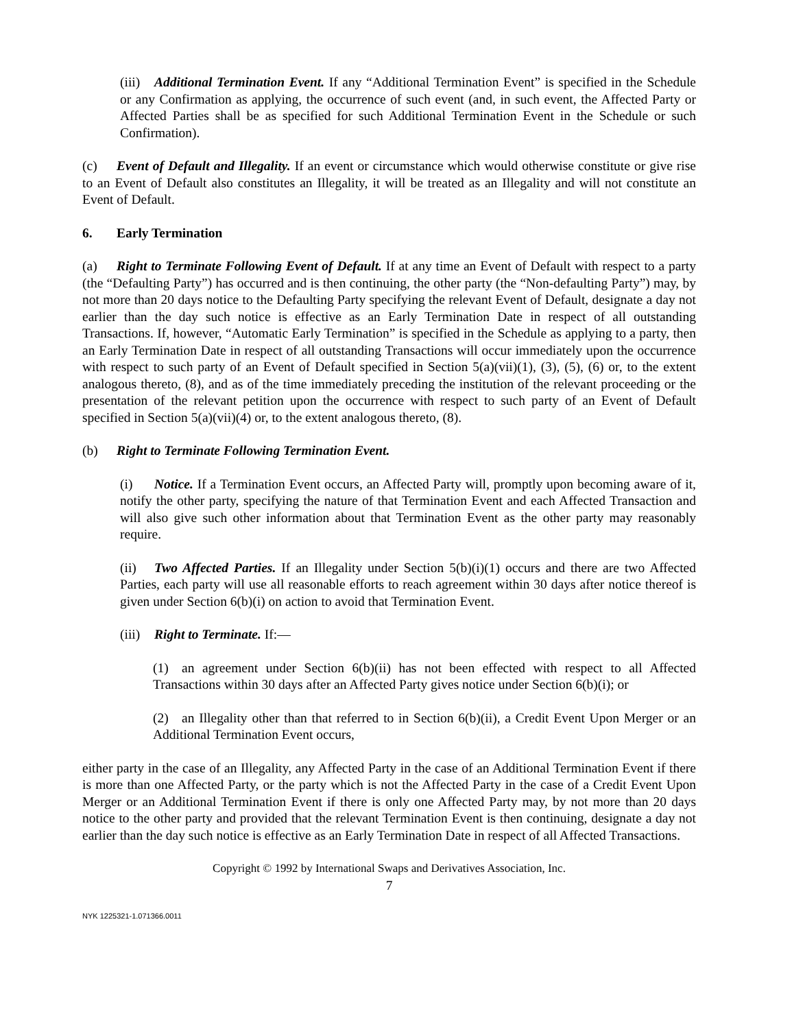(iii) Additional Termination Event. If any “Additional Termination Event” is specified in the Schedule or any Confirmation as applying, the occurrence of such event (and, in such event, the Affected Party or Affected Parties shall be as specified for such Additional Termination Event in the Schedule or such Confirmation).
(c) Event of Default and Illegality. If an event or circumstance which would otherwise constitute or give rise to an Event of Default also constitutes an Illegality, it will be treated as an Illegality and will not constitute an Event of Default.
6. Early Termination
(a) Right to Terminate Following Event of Default. If at any time an Event of Default with respect to a party (the “Defaulting Party”) has occurred and is then continuing, the other party (the “Non-defaulting Party”) may, by not more than 20 days notice to the Defaulting Party specifying the relevant Event of Default, designate a day not earlier than the day such notice is effective as an Early Termination Date in respect of all outstanding Transactions. If, however, “Automatic Early Termination” is specified in the Schedule as applying to a party, then an Early Termination Date in respect of all outstanding Transactions will occur immediately upon the occurrence with respect to such party of an Event of Default specified in Section 5(a)(vii)(1), (3), (5), (6) or, to the extent analogous thereto, (8), and as of the time immediately preceding the institution of the relevant proceeding or the presentation of the relevant petition upon the occurrence with respect to such party of an Event of Default specified in Section 5(a)(vii)(4) or, to the extent analogous thereto, (8).
(b) Right to Terminate Following Termination Event.
(i) Notice. If a Termination Event occurs, an Affected Party will, promptly upon becoming aware of it, notify the other party, specifying the nature of that Termination Event and each Affected Transaction and will also give such other information about that Termination Event as the other party may reasonably require.
(ii) Two Affected Parties. If an Illegality under Section 5(b)(i)(1) occurs and there are two Affected Parties, each party will use all reasonable efforts to reach agreement within 30 days after notice thereof is given under Section 6(b)(i) on action to avoid that Termination Event.
(iii) Right to Terminate. If:—
(1) an agreement under Section 6(b)(ii) has not been effected with respect to all Affected Transactions within 30 days after an Affected Party gives notice under Section 6(b)(i); or
(2) an Illegality other than that referred to in Section 6(b)(ii), a Credit Event Upon Merger or an Additional Termination Event occurs,
either party in the case of an Illegality, any Affected Party in the case of an Additional Termination Event if there is more than one Affected Party, or the party which is not the Affected Party in the case of a Credit Event Upon Merger or an Additional Termination Event if there is only one Affected Party may, by not more than 20 days notice to the other party and provided that the relevant Termination Event is then continuing, designate a day not earlier than the day such notice is effective as an Early Termination Date in respect of all Affected Transactions.
Copyright © 1992 by International Swaps and Derivatives Association, Inc.
7
NYK 1225321-1.071366.0011